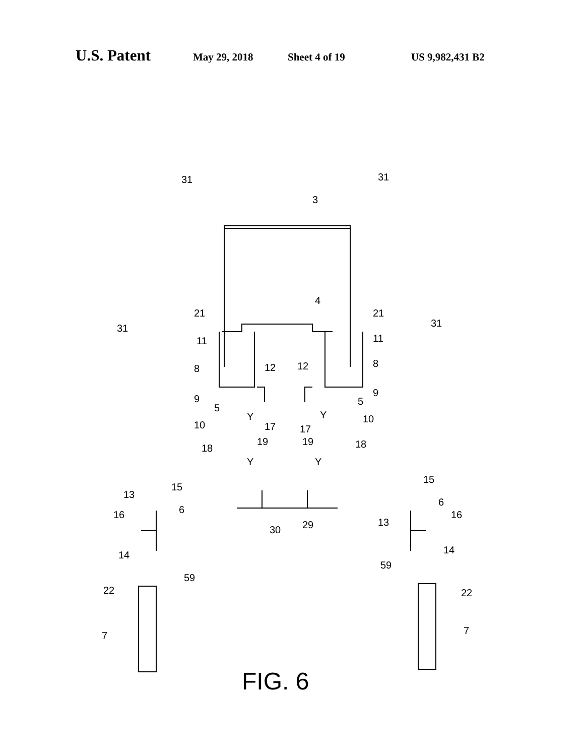U.S. Patent May 29, 2018 Sheet 4 of 19 US 9,982,431 B2
31
31
3
4
21
21
31
31
11
11
8
12
12
8
9
9
5
5
10
10
Y
17
17
Y
18
19
19
18
Y
Y
15
15
13
6
16
6
16
13
30
29
14
14
59
59
22
22
7
7
FIG. 6